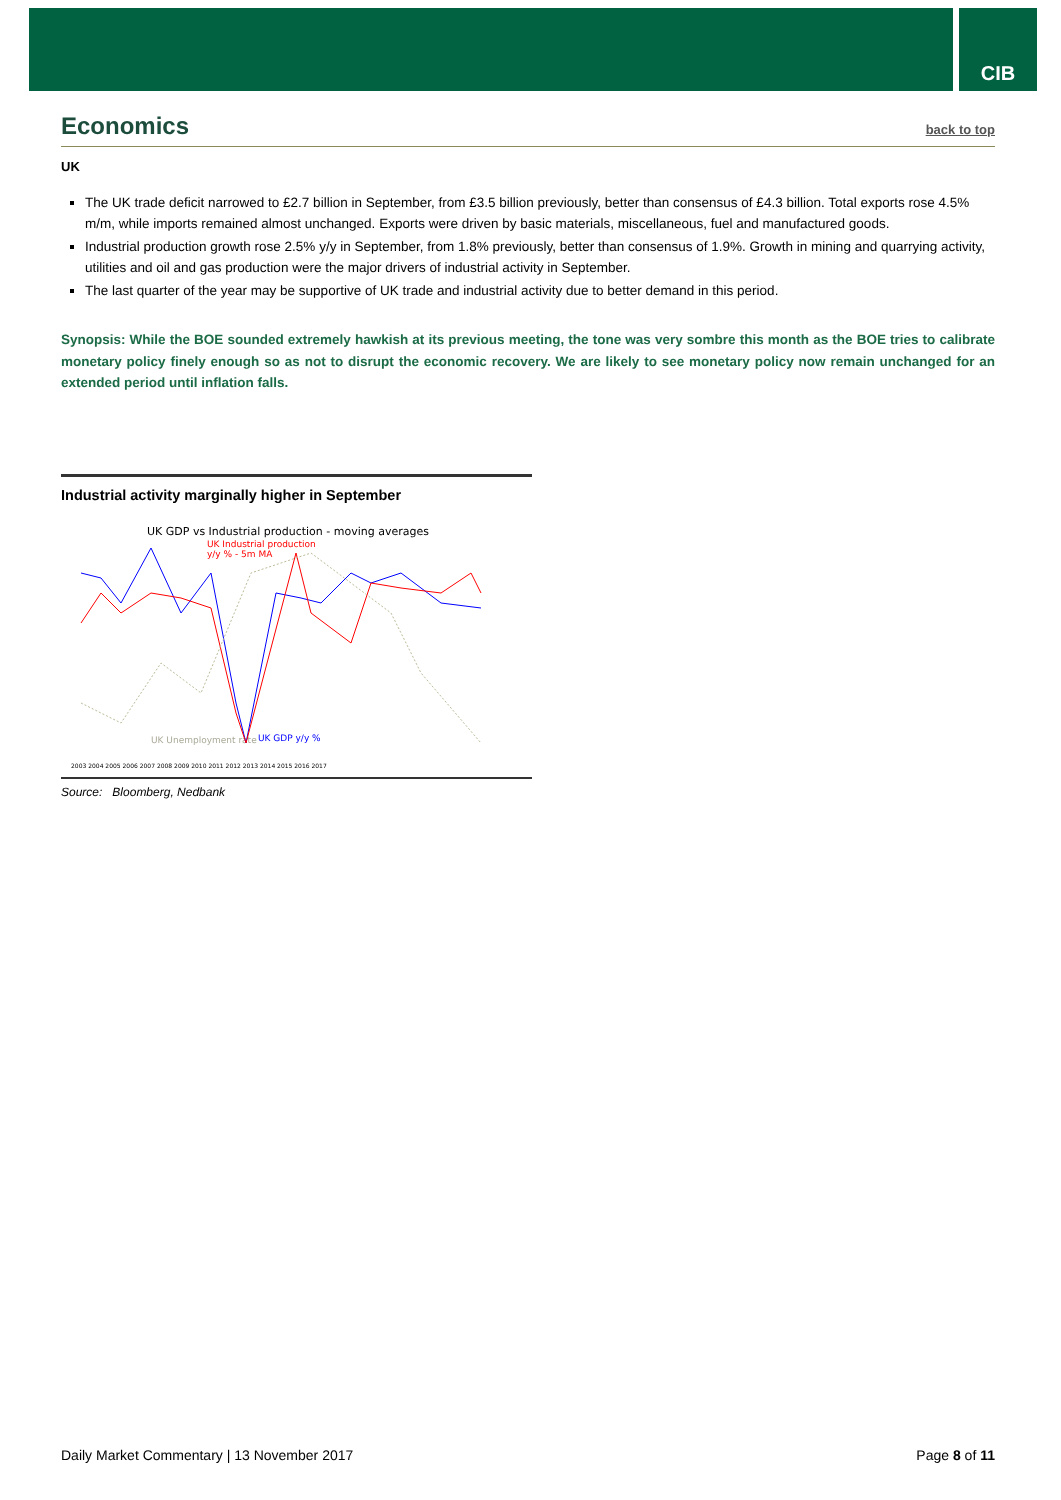CIB
Economics back to top
UK
The UK trade deficit narrowed to £2.7 billion in September, from £3.5 billion previously, better than consensus of £4.3 billion. Total exports rose 4.5% m/m, while imports remained almost unchanged. Exports were driven by basic materials, miscellaneous, fuel and manufactured goods.
Industrial production growth rose 2.5% y/y in September, from 1.8% previously, better than consensus of 1.9%. Growth in mining and quarrying activity, utilities and oil and gas production were the major drivers of industrial activity in September.
The last quarter of the year may be supportive of UK trade and industrial activity due to better demand in this period.
Synopsis: While the BOE sounded extremely hawkish at its previous meeting, the tone was very sombre this month as the BOE tries to calibrate monetary policy finely enough so as not to disrupt the economic recovery. We are likely to see monetary policy now remain unchanged for an extended period until inflation falls.
Industrial activity marginally higher in September
UK GDP vs Industrial production - moving averages
UK Industrial production
y/y % - 5m MA
UK Unemployment rate
UK GDP y/y %
2003 2004 2005 2006 2007 2008 2009 2010 2011 2012 2013 2014 2015 2016 2017
Source: Bloomberg, Nedbank
Daily Market Commentary | 13 November 2017 Page 8 of 11